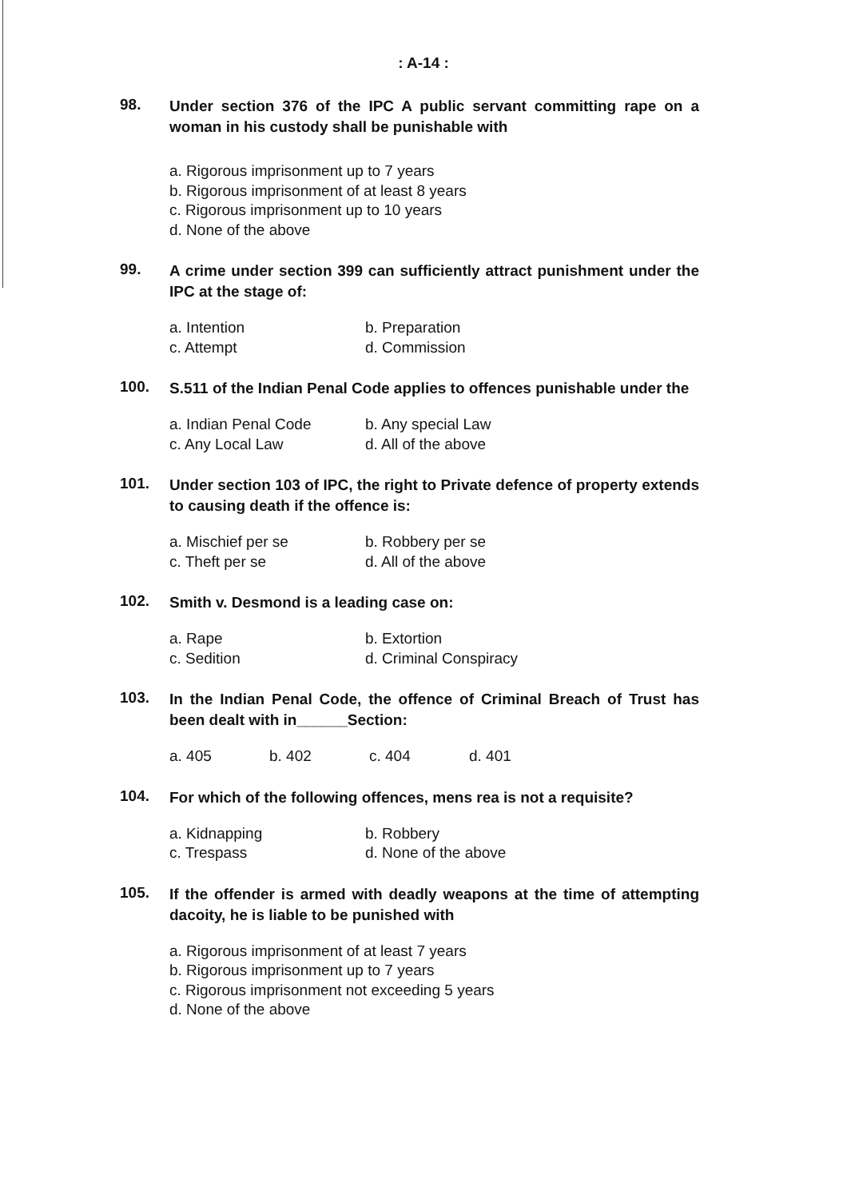: A-14 :
98.
Under section 376 of the IPC A public servant committing rape on a woman in his custody shall be punishable with
a. Rigorous imprisonment up to 7 years
b. Rigorous imprisonment of at least 8 years
c. Rigorous imprisonment up to 10 years
d. None of the above
99.
A crime under section 399 can sufficiently attract punishment under the IPC at the stage of:
a. Intention
b. Preparation
c. Attempt
d. Commission
100.
S.511 of the Indian Penal Code applies to offences punishable under the
a. Indian Penal Code
b. Any special Law
c. Any Local Law
d. All of the above
101.
Under section 103 of IPC, the right to Private defence of property extends to causing death if the offence is:
a. Mischief per se
b. Robbery per se
c. Theft per se
d. All of the above
102.
Smith v. Desmond is a leading case on:
a. Rape
b. Extortion
c. Sedition
d. Criminal Conspiracy
103.
In the Indian Penal Code, the offence of Criminal Breach of Trust has been dealt with in______Section:
a. 405
b. 402
c. 404
d. 401
104.
For which of the following offences, mens rea is not a requisite?
a. Kidnapping
b. Robbery
c. Trespass
d. None of the above
105.
If the offender is armed with deadly weapons at the time of attempting dacoity, he is liable to be punished with
a. Rigorous imprisonment of at least 7 years
b. Rigorous imprisonment up to 7 years
c. Rigorous imprisonment not exceeding 5 years
d. None of the above